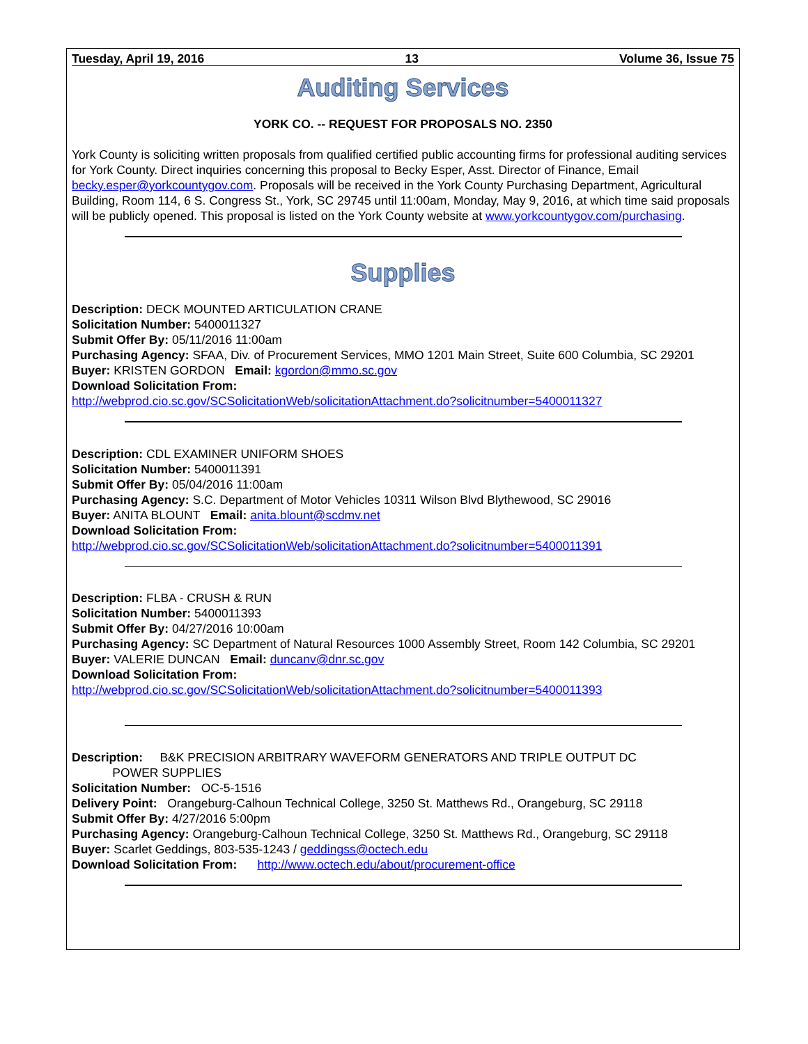Tuesday, April 19, 2016 13 Volume 36, Issue 75
Auditing Services
YORK CO. -- REQUEST FOR PROPOSALS NO. 2350
York County is soliciting written proposals from qualified certified public accounting firms for professional auditing services for York County. Direct inquiries concerning this proposal to Becky Esper, Asst. Director of Finance, Email becky.esper@yorkcountygov.com. Proposals will be received in the York County Purchasing Department, Agricultural Building, Room 114, 6 S. Congress St., York, SC 29745 until 11:00am, Monday, May 9, 2016, at which time said proposals will be publicly opened. This proposal is listed on the York County website at www.yorkcountygov.com/purchasing.
Supplies
Description: DECK MOUNTED ARTICULATION CRANE
Solicitation Number: 5400011327
Submit Offer By: 05/11/2016 11:00am
Purchasing Agency: SFAA, Div. of Procurement Services, MMO 1201 Main Street, Suite 600 Columbia, SC 29201
Buyer: KRISTEN GORDON Email: kgordon@mmo.sc.gov
Download Solicitation From:
http://webprod.cio.sc.gov/SCSolicitationWeb/solicitationAttachment.do?solicitnumber=5400011327
Description: CDL EXAMINER UNIFORM SHOES
Solicitation Number: 5400011391
Submit Offer By: 05/04/2016 11:00am
Purchasing Agency: S.C. Department of Motor Vehicles 10311 Wilson Blvd Blythewood, SC 29016
Buyer: ANITA BLOUNT Email: anita.blount@scdmv.net
Download Solicitation From:
http://webprod.cio.sc.gov/SCSolicitationWeb/solicitationAttachment.do?solicitnumber=5400011391
Description: FLBA - CRUSH & RUN
Solicitation Number: 5400011393
Submit Offer By: 04/27/2016 10:00am
Purchasing Agency: SC Department of Natural Resources 1000 Assembly Street, Room 142 Columbia, SC 29201
Buyer: VALERIE DUNCAN Email: duncanv@dnr.sc.gov
Download Solicitation From:
http://webprod.cio.sc.gov/SCSolicitationWeb/solicitationAttachment.do?solicitnumber=5400011393
Description: B&K PRECISION ARBITRARY WAVEFORM GENERATORS AND TRIPLE OUTPUT DC
POWER SUPPLIES
Solicitation Number: OC-5-1516
Delivery Point: Orangeburg-Calhoun Technical College, 3250 St. Matthews Rd., Orangeburg, SC 29118
Submit Offer By: 4/27/2016 5:00pm
Purchasing Agency: Orangeburg-Calhoun Technical College, 3250 St. Matthews Rd., Orangeburg, SC 29118
Buyer: Scarlet Geddings, 803-535-1243 / geddingss@octech.edu
Download Solicitation From: http://www.octech.edu/about/procurement-office